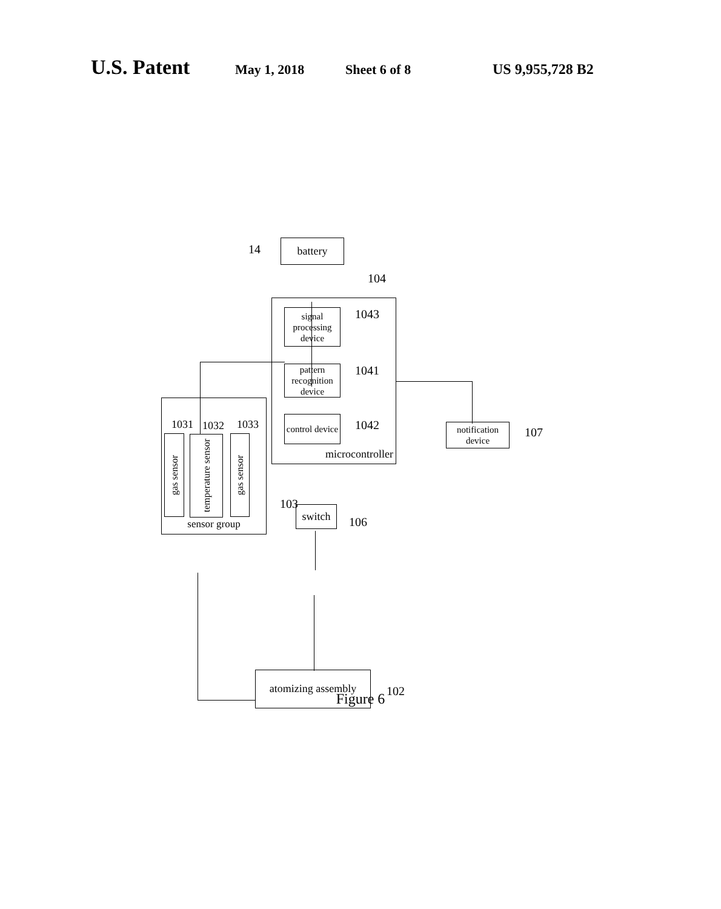U.S. Patent May 1, 2018 Sheet 6 of 8 US 9,955,728 B2
14 battery
104
microcontroller
signal processing device
1043
pattern recognition device
1041
control device
1042
notification device
107
sensor group
1031 1032 1033
gas sensor
temperature sensor
gas sensor
103 switch
106
atomizing assembly
102
Figure 6